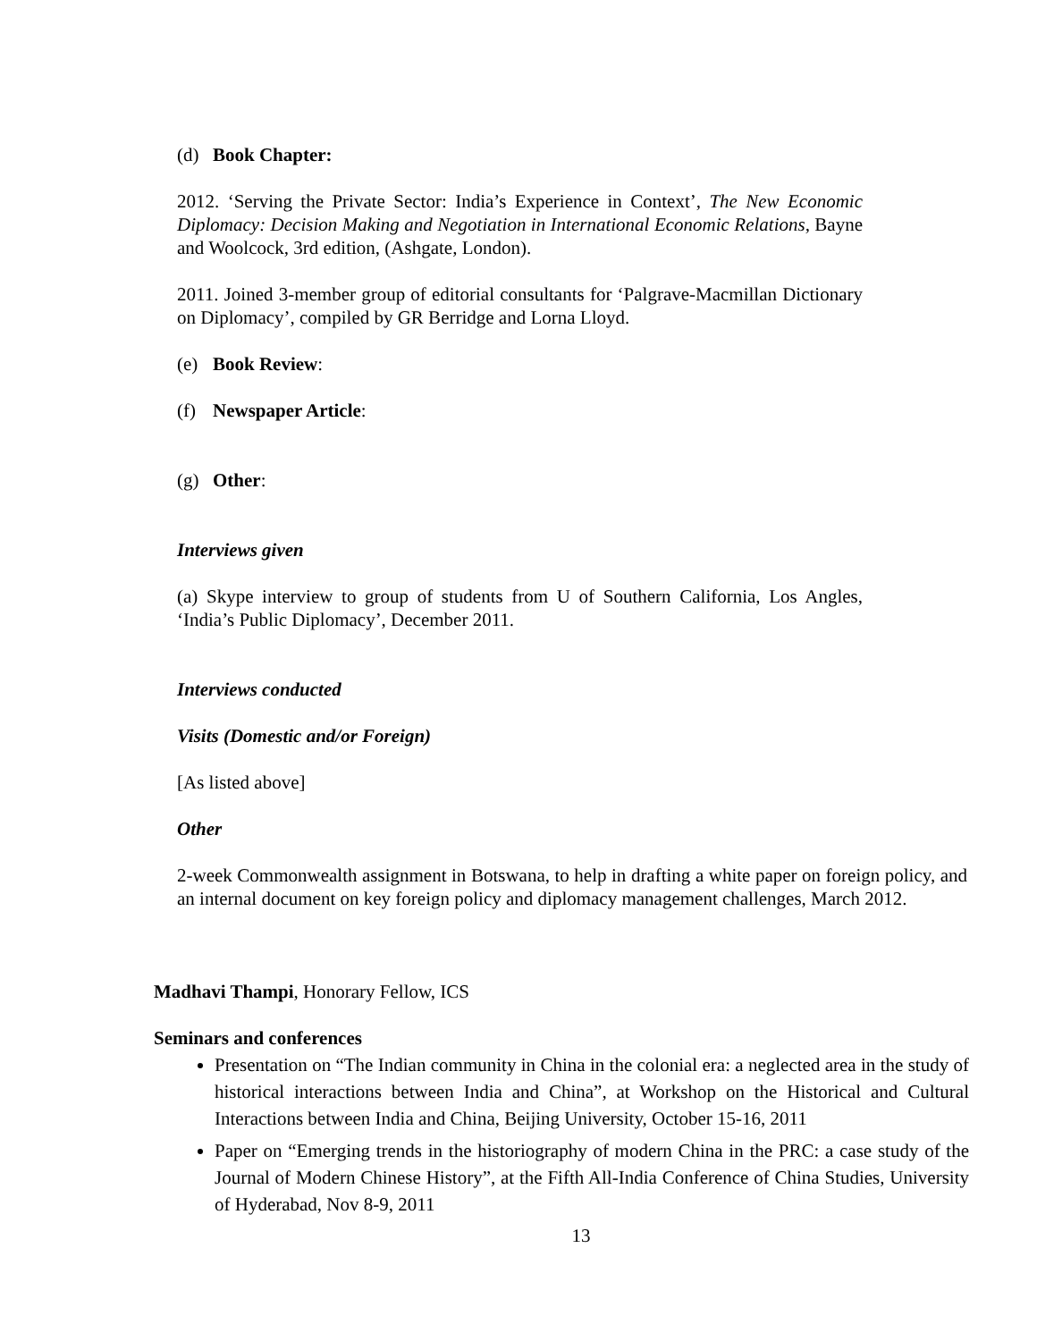(d) Book Chapter:
2012. ‘Serving the Private Sector: India’s Experience in Context’, The New Economic Diplomacy: Decision Making and Negotiation in International Economic Relations, Bayne and Woolcock, 3rd edition, (Ashgate, London).
2011. Joined 3-member group of editorial consultants for ‘Palgrave-Macmillan Dictionary on Diplomacy’, compiled by GR Berridge and Lorna Lloyd.
(e) Book Review:
(f) Newspaper Article:
(g) Other:
Interviews given
(a) Skype interview to group of students from U of Southern California, Los Angles, ‘India’s Public Diplomacy’, December 2011.
Interviews conducted
Visits (Domestic and/or Foreign)
[As listed above]
Other
2-week Commonwealth assignment in Botswana, to help in drafting a white paper on foreign policy, and an internal document on key foreign policy and diplomacy management challenges, March 2012.
Madhavi Thampi, Honorary Fellow, ICS
Seminars and conferences
Presentation on “The Indian community in China in the colonial era: a neglected area in the study of historical interactions between India and China”, at Workshop on the Historical and Cultural Interactions between India and China, Beijing University, October 15-16, 2011
Paper on “Emerging trends in the historiography of modern China in the PRC: a case study of the Journal of Modern Chinese History”, at the Fifth All-India Conference of China Studies, University of Hyderabad, Nov 8-9, 2011
13